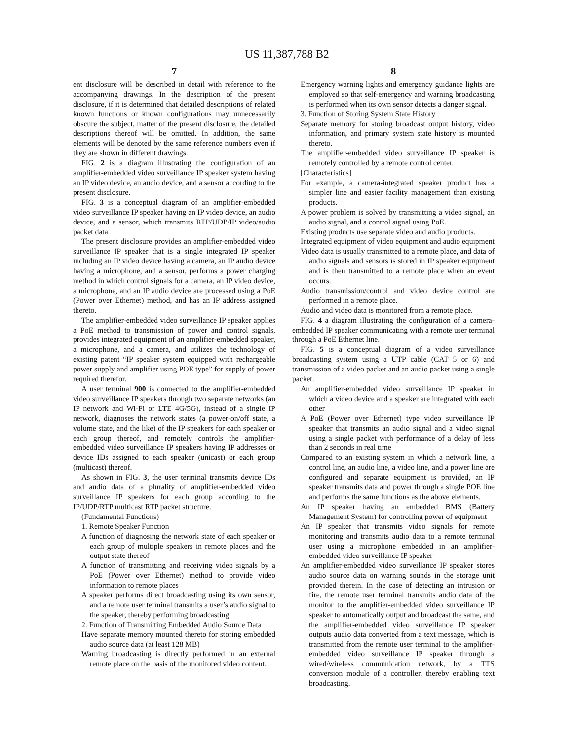US 11,387,788 B2
7
ent disclosure will be described in detail with reference to the accompanying drawings. In the description of the present disclosure, if it is determined that detailed descriptions of related known functions or known configurations may unnecessarily obscure the subject, matter of the present disclosure, the detailed descriptions thereof will be omitted. In addition, the same elements will be denoted by the same reference numbers even if they are shown in different drawings.
FIG. 2 is a diagram illustrating the configuration of an amplifier-embedded video surveillance IP speaker system having an IP video device, an audio device, and a sensor according to the present disclosure.
FIG. 3 is a conceptual diagram of an amplifier-embedded video surveillance IP speaker having an IP video device, an audio device, and a sensor, which transmits RTP/UDP/IP video/audio packet data.
The present disclosure provides an amplifier-embedded video surveillance IP speaker that is a single integrated IP speaker including an IP video device having a camera, an IP audio device having a microphone, and a sensor, performs a power charging method in which control signals for a camera, an IP video device, a microphone, and an IP audio device are processed using a PoE (Power over Ethernet) method, and has an IP address assigned thereto.
The amplifier-embedded video surveillance IP speaker applies a PoE method to transmission of power and control signals, provides integrated equipment of an amplifier-embedded speaker, a microphone, and a camera, and utilizes the technology of existing patent “IP speaker system equipped with rechargeable power supply and amplifier using POE type” for supply of power required therefor.
A user terminal 900 is connected to the amplifier-embedded video surveillance IP speakers through two separate networks (an IP network and Wi-Fi or LTE 4G/5G), instead of a single IP network, diagnoses the network states (a power-on/off state, a volume state, and the like) of the IP speakers for each speaker or each group thereof, and remotely controls the amplifier-embedded video surveillance IP speakers having IP addresses or device IDs assigned to each speaker (unicast) or each group (multicast) thereof.
As shown in FIG. 3, the user terminal transmits device IDs and audio data of a plurality of amplifier-embedded video surveillance IP speakers for each group according to the IP/UDP/RTP multicast RTP packet structure.
(Fundamental Functions)
1. Remote Speaker Function
A function of diagnosing the network state of each speaker or each group of multiple speakers in remote places and the output state thereof
A function of transmitting and receiving video signals by a PoE (Power over Ethernet) method to provide video information to remote places
A speaker performs direct broadcasting using its own sensor, and a remote user terminal transmits a user’s audio signal to the speaker, thereby performing broadcasting
2. Function of Transmitting Embedded Audio Source Data
Have separate memory mounted thereto for storing embedded audio source data (at least 128 MB)
Warning broadcasting is directly performed in an external remote place on the basis of the monitored video content.
8
Emergency warning lights and emergency guidance lights are employed so that self-emergency and warning broadcasting is performed when its own sensor detects a danger signal.
3. Function of Storing System State History
Separate memory for storing broadcast output history, video information, and primary system state history is mounted thereto.
The amplifier-embedded video surveillance IP speaker is remotely controlled by a remote control center.
[Characteristics]
For example, a camera-integrated speaker product has a simpler line and easier facility management than existing products.
A power problem is solved by transmitting a video signal, an audio signal, and a control signal using PoE.
Existing products use separate video and audio products.
Integrated equipment of video equipment and audio equipment
Video data is usually transmitted to a remote place, and data of audio signals and sensors is stored in IP speaker equipment and is then transmitted to a remote place when an event occurs.
Audio transmission/control and video device control are performed in a remote place.
Audio and video data is monitored from a remote place.
FIG. 4 a diagram illustrating the configuration of a camera-embedded IP speaker communicating with a remote user terminal through a PoE Ethernet line.
FIG. 5 is a conceptual diagram of a video surveillance broadcasting system using a UTP cable (CAT 5 or 6) and transmission of a video packet and an audio packet using a single packet.
An amplifier-embedded video surveillance IP speaker in which a video device and a speaker are integrated with each other
A PoE (Power over Ethernet) type video surveillance IP speaker that transmits an audio signal and a video signal using a single packet with performance of a delay of less than 2 seconds in real time
Compared to an existing system in which a network line, a control line, an audio line, a video line, and a power line are configured and separate equipment is provided, an IP speaker transmits data and power through a single POE line and performs the same functions as the above elements.
An IP speaker having an embedded BMS (Battery Management System) for controlling power of equipment
An IP speaker that transmits video signals for remote monitoring and transmits audio data to a remote terminal user using a microphone embedded in an amplifier-embedded video surveillance IP speaker
An amplifier-embedded video surveillance IP speaker stores audio source data on warning sounds in the storage unit provided therein. In the case of detecting an intrusion or fire, the remote user terminal transmits audio data of the monitor to the amplifier-embedded video surveillance IP speaker to automatically output and broadcast the same, and the amplifier-embedded video surveillance IP speaker outputs audio data converted from a text message, which is transmitted from the remote user terminal to the amplifier-embedded video surveillance IP speaker through a wired/wireless communication network, by a TTS conversion module of a controller, thereby enabling text broadcasting.